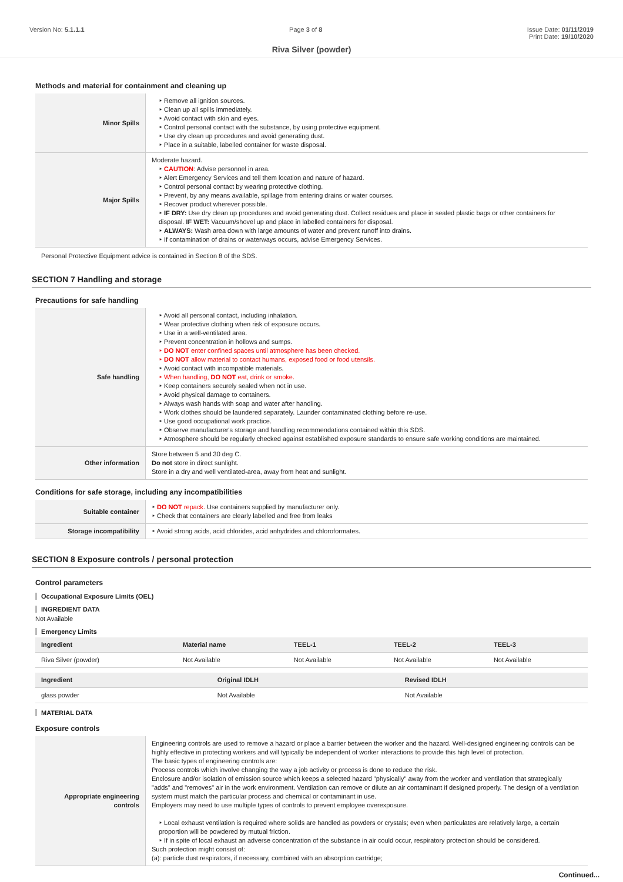Version No: 5.1.1.1 Page 3 of 8 Issue Date: 01/11/2019
Print Date: 19/10/2020
Riva Silver (powder)
Methods and material for containment and cleaning up
| Minor Spills | ‣ Remove all ignition sources. ‣ Clean up all spills immediately. ‣ Avoid contact with skin and eyes. ‣ Control personal contact with the substance, by using protective equipment. ‣ Use dry clean up procedures and avoid generating dust. ‣ Place in a suitable, labelled container for waste disposal. |
| Major Spills | Moderate hazard. ‣ CAUTION : Advise personnel in area. ‣ Alert Emergency Services and tell them location and nature of hazard. ‣ Control personal contact by wearing protective clothing. ‣ Prevent, by any means available, spillage from entering drains or water courses. ‣ Recover product wherever possible. ‣ IF DRY: Use dry clean up procedures and avoid generating dust. Collect residues and place in sealed plastic bags or other containers for disposal. IF WET: Vacuum/shovel up and place in labelled containers for disposal. ‣ ALWAYS: Wash area down with large amounts of water and prevent runoff into drains. ‣ If contamination of drains or waterways occurs, advise Emergency Services. |
Personal Protective Equipment advice is contained in Section 8 of the SDS.
SECTION 7 Handling and storage
Precautions for safe handling
| Safe handling | ‣ Avoid all personal contact, including inhalation. ‣ Wear protective clothing when risk of exposure occurs. ‣ Use in a well-ventilated area. ‣ Prevent concentration in hollows and sumps. ‣ DO NOT enter confined spaces until atmosphere has been checked. ‣ DO NOT allow material to contact humans, exposed food or food utensils. ‣ Avoid contact with incompatible materials. ‣ When handling, DO NOT eat, drink or smoke. ‣ Keep containers securely sealed when not in use. ‣ Avoid physical damage to containers. ‣ Always wash hands with soap and water after handling. ‣ Work clothes should be laundered separately. Launder contaminated clothing before re-use. ‣ Use good occupational work practice. ‣ Observe manufacturer's storage and handling recommendations contained within this SDS. ‣ Atmosphere should be regularly checked against established exposure standards to ensure safe working conditions are maintained. |
| Other information | Store between 5 and 30 deg C. Do not store in direct sunlight. Store in a dry and well ventilated-area, away from heat and sunlight. |
Conditions for safe storage, including any incompatibilities
| Suitable container | ‣ DO NOT repack. Use containers supplied by manufacturer only. ‣ Check that containers are clearly labelled and free from leaks |
| Storage incompatibility | ‣ Avoid strong acids, acid chlorides, acid anhydrides and chloroformates. |
SECTION 8 Exposure controls / personal protection
Control parameters
Occupational Exposure Limits (OEL)
INGREDIENT DATA
Not Available
Emergency Limits
| Ingredient | Material name | TEEL-1 | TEEL-2 | TEEL-3 |
| --- | --- | --- | --- | --- |
| Riva Silver (powder) | Not Available | Not Available | Not Available | Not Available |
| Ingredient | Original IDLH | Revised IDLH |
| --- | --- | --- |
| glass powder | Not Available | Not Available |
MATERIAL DATA
Exposure controls
| Appropriate engineering controls | Engineering controls are used to remove a hazard or place a barrier between the worker and the hazard. Well-designed engineering controls can be highly effective in protecting workers and will typically be independent of worker interactions to provide this high level of protection. The basic types of engineering controls are: Process controls which involve changing the way a job activity or process is done to reduce the risk. Enclosure and/or isolation of emission source which keeps a selected hazard "physically" away from the worker and ventilation that strategically "adds" and "removes" air in the work environment. Ventilation can remove or dilute an air contaminant if designed properly. The design of a ventilation system must match the particular process and chemical or contaminant in use. Employers may need to use multiple types of controls to prevent employee overexposure. ‣ Local exhaust ventilation is required where solids are handled as powders or crystals; even when particulates are relatively large, a certain proportion will be powdered by mutual friction. ‣ If in spite of local exhaust an adverse concentration of the substance in air could occur, respiratory protection should be considered. Such protection might consist of: (a): particle dust respirators, if necessary, combined with an absorption cartridge; |
Continued...